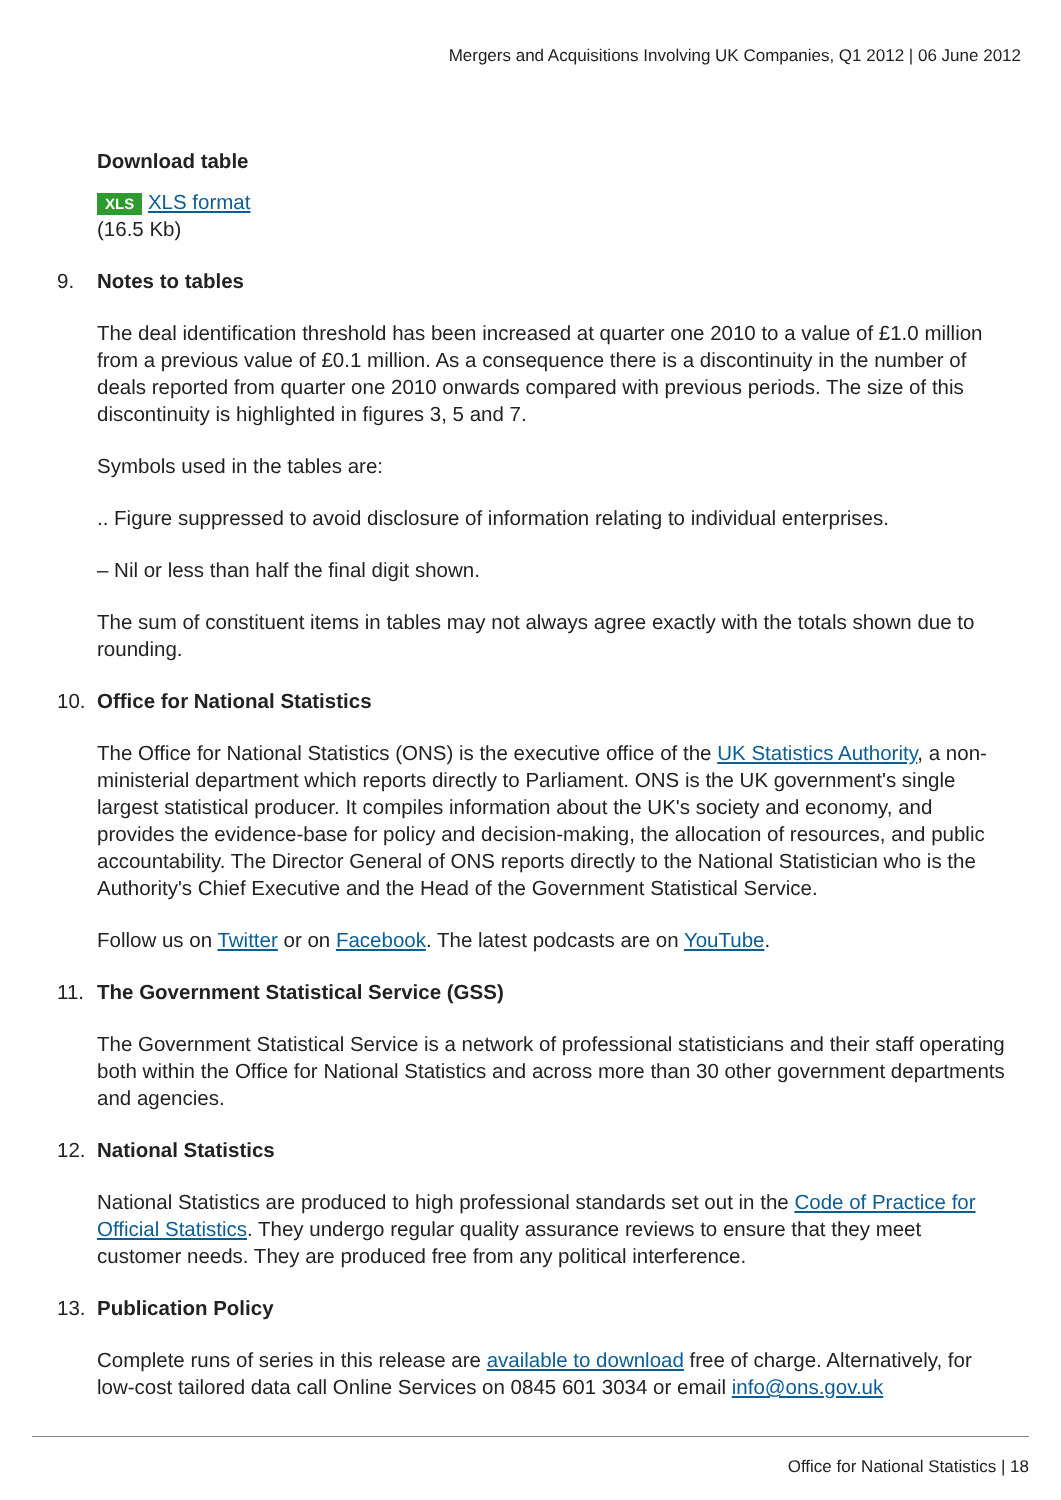Mergers and Acquisitions Involving UK Companies, Q1 2012 | 06 June 2012
Download table
XLS XLS format
(16.5 Kb)
9. Notes to tables
The deal identification threshold has been increased at quarter one 2010 to a value of £1.0 million from a previous value of £0.1 million. As a consequence there is a discontinuity in the number of deals reported from quarter one 2010 onwards compared with previous periods. The size of this discontinuity is highlighted in figures 3, 5 and 7.
Symbols used in the tables are:
.. Figure suppressed to avoid disclosure of information relating to individual enterprises.
– Nil or less than half the final digit shown.
The sum of constituent items in tables may not always agree exactly with the totals shown due to rounding.
10. Office for National Statistics
The Office for National Statistics (ONS) is the executive office of the UK Statistics Authority, a non-ministerial department which reports directly to Parliament. ONS is the UK government's single largest statistical producer. It compiles information about the UK's society and economy, and provides the evidence-base for policy and decision-making, the allocation of resources, and public accountability. The Director General of ONS reports directly to the National Statistician who is the Authority's Chief Executive and the Head of the Government Statistical Service.
Follow us on Twitter or on Facebook. The latest podcasts are on YouTube.
11. The Government Statistical Service (GSS)
The Government Statistical Service is a network of professional statisticians and their staff operating both within the Office for National Statistics and across more than 30 other government departments and agencies.
12. National Statistics
National Statistics are produced to high professional standards set out in the Code of Practice for Official Statistics. They undergo regular quality assurance reviews to ensure that they meet customer needs. They are produced free from any political interference.
13. Publication Policy
Complete runs of series in this release are available to download free of charge. Alternatively, for low-cost tailored data call Online Services on 0845 601 3034 or email info@ons.gov.uk
Office for National Statistics | 18